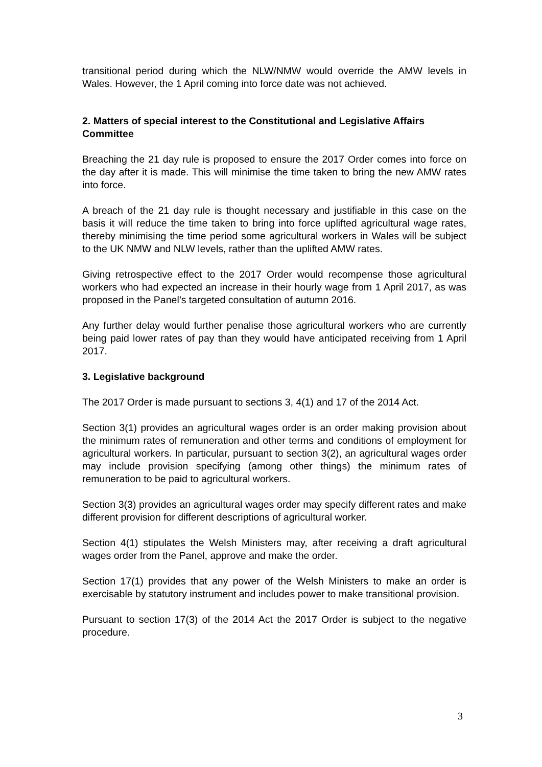transitional period during which the NLW/NMW would override the AMW levels in Wales. However, the 1 April coming into force date was not achieved.
2. Matters of special interest to the Constitutional and Legislative Affairs Committee
Breaching the 21 day rule is proposed to ensure the 2017 Order comes into force on the day after it is made. This will minimise the time taken to bring the new AMW rates into force.
A breach of the 21 day rule is thought necessary and justifiable in this case on the basis it will reduce the time taken to bring into force uplifted agricultural wage rates, thereby minimising the time period some agricultural workers in Wales will be subject to the UK NMW and NLW levels, rather than the uplifted AMW rates.
Giving retrospective effect to the 2017 Order would recompense those agricultural workers who had expected an increase in their hourly wage from 1 April 2017, as was proposed in the Panel’s targeted consultation of autumn 2016.
Any further delay would further penalise those agricultural workers who are currently being paid lower rates of pay than they would have anticipated receiving from 1 April 2017.
3. Legislative background
The 2017 Order is made pursuant to sections 3, 4(1) and 17 of the 2014 Act.
Section 3(1) provides an agricultural wages order is an order making provision about the minimum rates of remuneration and other terms and conditions of employment for agricultural workers. In particular, pursuant to section 3(2), an agricultural wages order may include provision specifying (among other things) the minimum rates of remuneration to be paid to agricultural workers.
Section 3(3) provides an agricultural wages order may specify different rates and make different provision for different descriptions of agricultural worker.
Section 4(1) stipulates the Welsh Ministers may, after receiving a draft agricultural wages order from the Panel, approve and make the order.
Section 17(1) provides that any power of the Welsh Ministers to make an order is exercisable by statutory instrument and includes power to make transitional provision.
Pursuant to section 17(3) of the 2014 Act the 2017 Order is subject to the negative procedure.
3